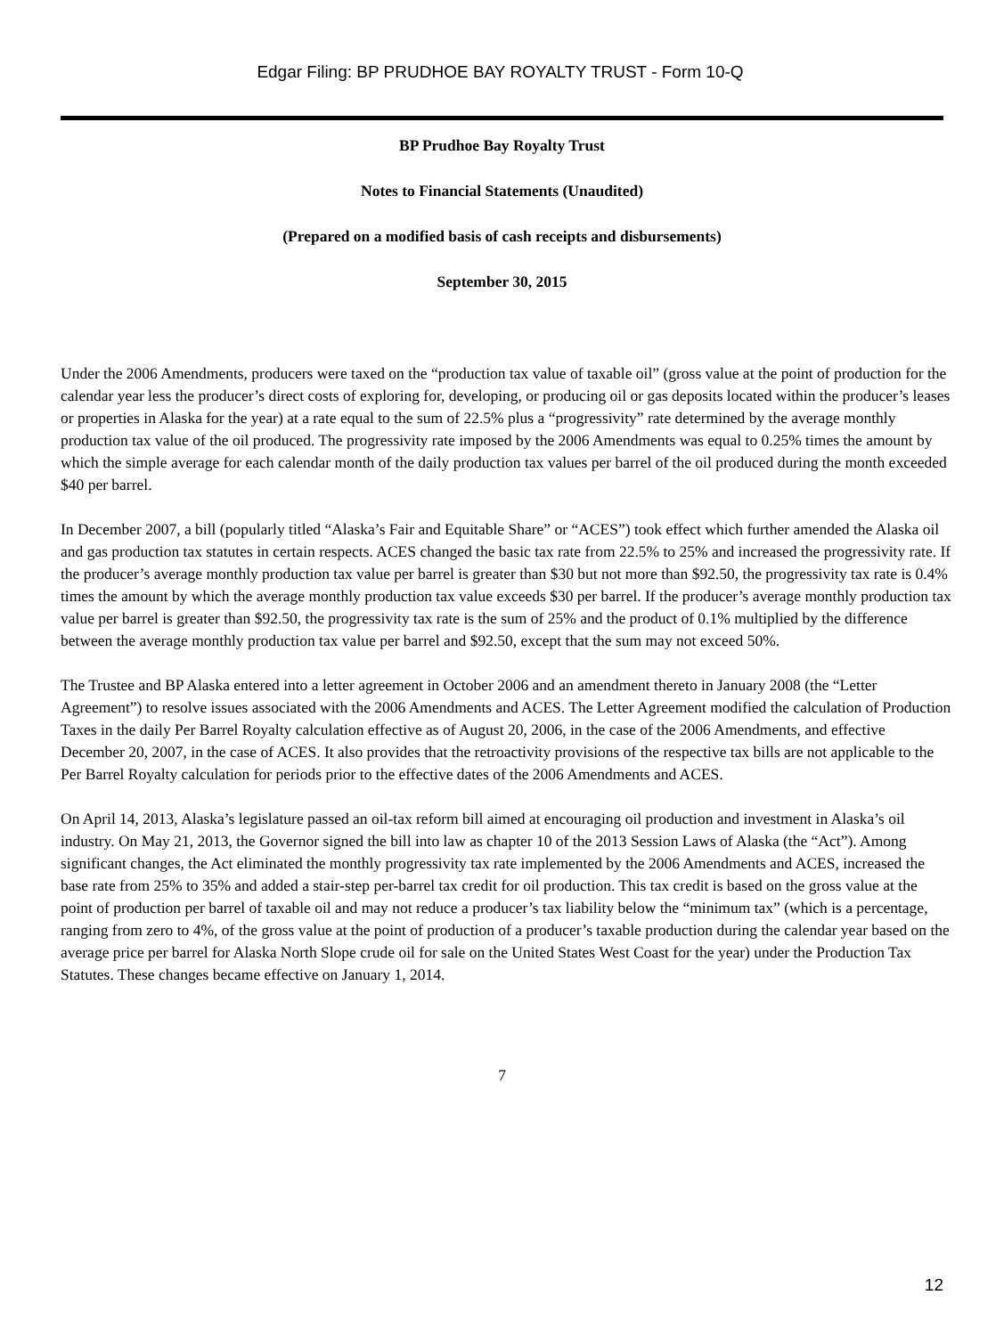Edgar Filing: BP PRUDHOE BAY ROYALTY TRUST - Form 10-Q
BP Prudhoe Bay Royalty Trust
Notes to Financial Statements (Unaudited)
(Prepared on a modified basis of cash receipts and disbursements)
September 30, 2015
Under the 2006 Amendments, producers were taxed on the “production tax value of taxable oil” (gross value at the point of production for the calendar year less the producer’s direct costs of exploring for, developing, or producing oil or gas deposits located within the producer’s leases or properties in Alaska for the year) at a rate equal to the sum of 22.5% plus a “progressivity” rate determined by the average monthly production tax value of the oil produced. The progressivity rate imposed by the 2006 Amendments was equal to 0.25% times the amount by which the simple average for each calendar month of the daily production tax values per barrel of the oil produced during the month exceeded $40 per barrel.
In December 2007, a bill (popularly titled “Alaska’s Fair and Equitable Share” or “ACES”) took effect which further amended the Alaska oil and gas production tax statutes in certain respects. ACES changed the basic tax rate from 22.5% to 25% and increased the progressivity rate. If the producer’s average monthly production tax value per barrel is greater than $30 but not more than $92.50, the progressivity tax rate is 0.4% times the amount by which the average monthly production tax value exceeds $30 per barrel. If the producer’s average monthly production tax value per barrel is greater than $92.50, the progressivity tax rate is the sum of 25% and the product of 0.1% multiplied by the difference between the average monthly production tax value per barrel and $92.50, except that the sum may not exceed 50%.
The Trustee and BP Alaska entered into a letter agreement in October 2006 and an amendment thereto in January 2008 (the “Letter Agreement”) to resolve issues associated with the 2006 Amendments and ACES. The Letter Agreement modified the calculation of Production Taxes in the daily Per Barrel Royalty calculation effective as of August 20, 2006, in the case of the 2006 Amendments, and effective December 20, 2007, in the case of ACES. It also provides that the retroactivity provisions of the respective tax bills are not applicable to the Per Barrel Royalty calculation for periods prior to the effective dates of the 2006 Amendments and ACES.
On April 14, 2013, Alaska’s legislature passed an oil-tax reform bill aimed at encouraging oil production and investment in Alaska’s oil industry. On May 21, 2013, the Governor signed the bill into law as chapter 10 of the 2013 Session Laws of Alaska (the “Act”). Among significant changes, the Act eliminated the monthly progressivity tax rate implemented by the 2006 Amendments and ACES, increased the base rate from 25% to 35% and added a stair-step per-barrel tax credit for oil production. This tax credit is based on the gross value at the point of production per barrel of taxable oil and may not reduce a producer’s tax liability below the “minimum tax” (which is a percentage, ranging from zero to 4%, of the gross value at the point of production of a producer’s taxable production during the calendar year based on the average price per barrel for Alaska North Slope crude oil for sale on the United States West Coast for the year) under the Production Tax Statutes. These changes became effective on January 1, 2014.
7
12